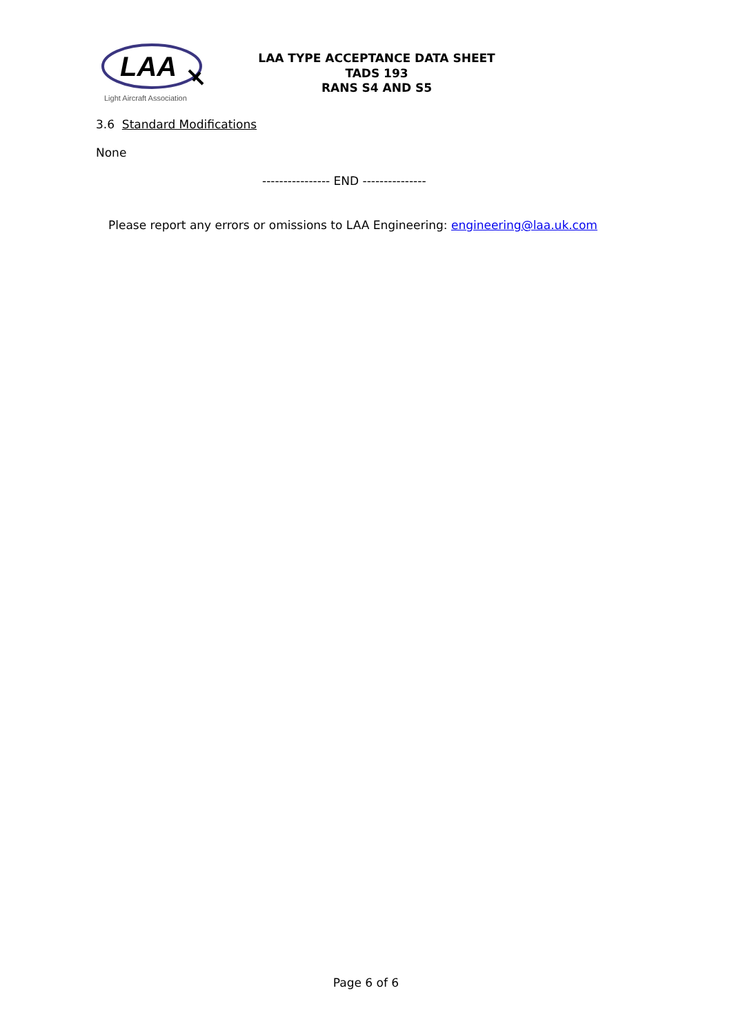LAA
Light Aircraft Association
LAA TYPE ACCEPTANCE DATA SHEET
TADS 193
RANS S4 AND S5
3.6 Standard Modifications
None
---------------- END ---------------
Please report any errors or omissions to LAA Engineering: engineering@laa.uk.com
Page 6 of 6